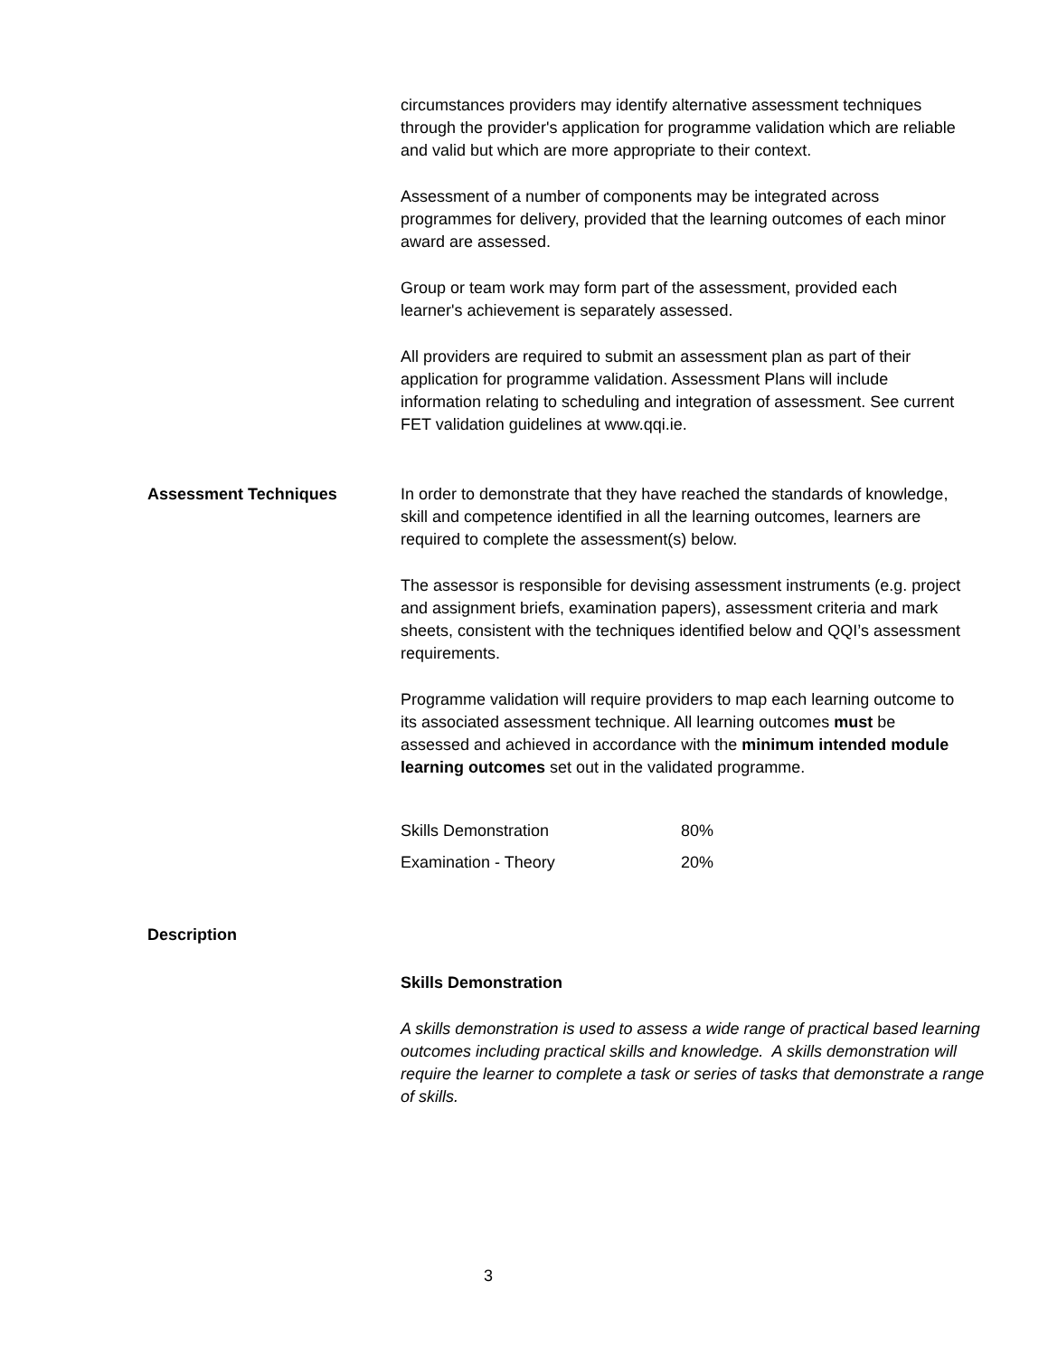circumstances providers may identify alternative assessment techniques through the provider's application for programme validation which are reliable and valid but which are more appropriate to their context.
Assessment of a number of components may be integrated across programmes for delivery, provided that the learning outcomes of each minor award are assessed.
Group or team work may form part of the assessment, provided each learner's achievement is separately assessed.
All providers are required to submit an assessment plan as part of their application for programme validation. Assessment Plans will include information relating to scheduling and integration of assessment. See current FET validation guidelines at www.qqi.ie.
Assessment Techniques In order to demonstrate that they have reached the standards of knowledge, skill and competence identified in all the learning outcomes, learners are required to complete the assessment(s) below.
The assessor is responsible for devising assessment instruments (e.g. project and assignment briefs, examination papers), assessment criteria and mark sheets, consistent with the techniques identified below and QQI’s assessment requirements.
Programme validation will require providers to map each learning outcome to its associated assessment technique. All learning outcomes must be assessed and achieved in accordance with the minimum intended module learning outcomes set out in the validated programme.
| Skills Demonstration | 80% |
| Examination - Theory | 20% |
Description
Skills Demonstration
A skills demonstration is used to assess a wide range of practical based learning outcomes including practical skills and knowledge. A skills demonstration will require the learner to complete a task or series of tasks that demonstrate a range of skills.
3